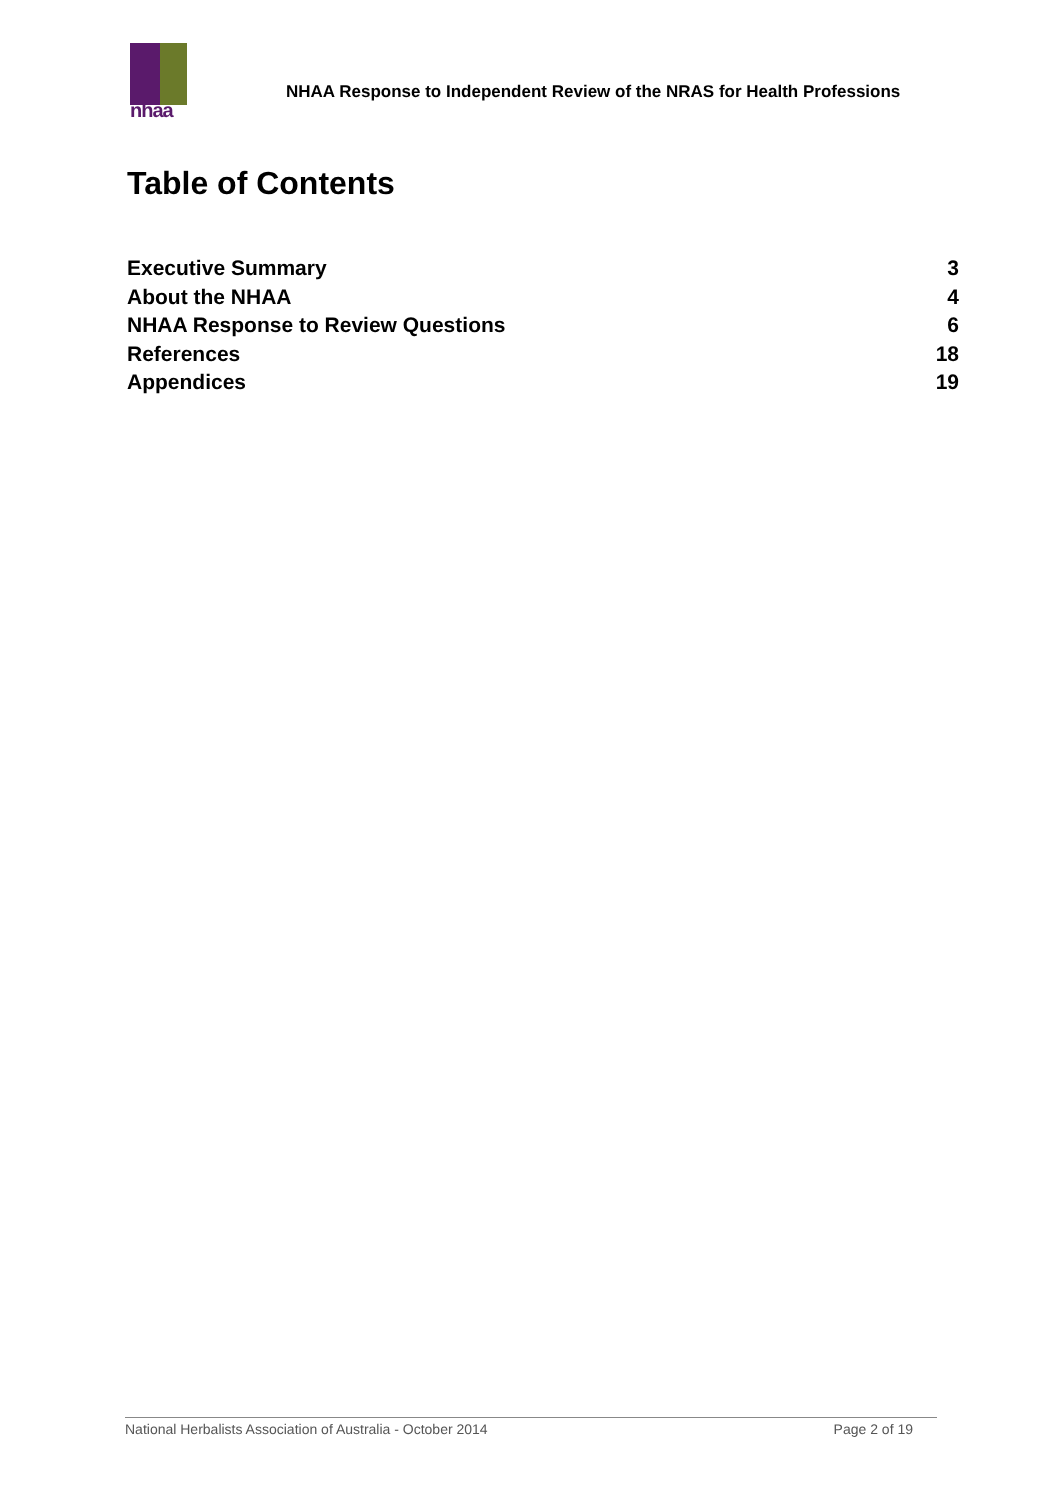nhaa
NHAA Response to Independent Review of the NRAS for Health Professions
Table of Contents
Executive Summary 3
About the NHAA 4
NHAA Response to Review Questions 6
References 18
Appendices 19
National Herbalists Association of Australia - October 2014 Page 2 of 19